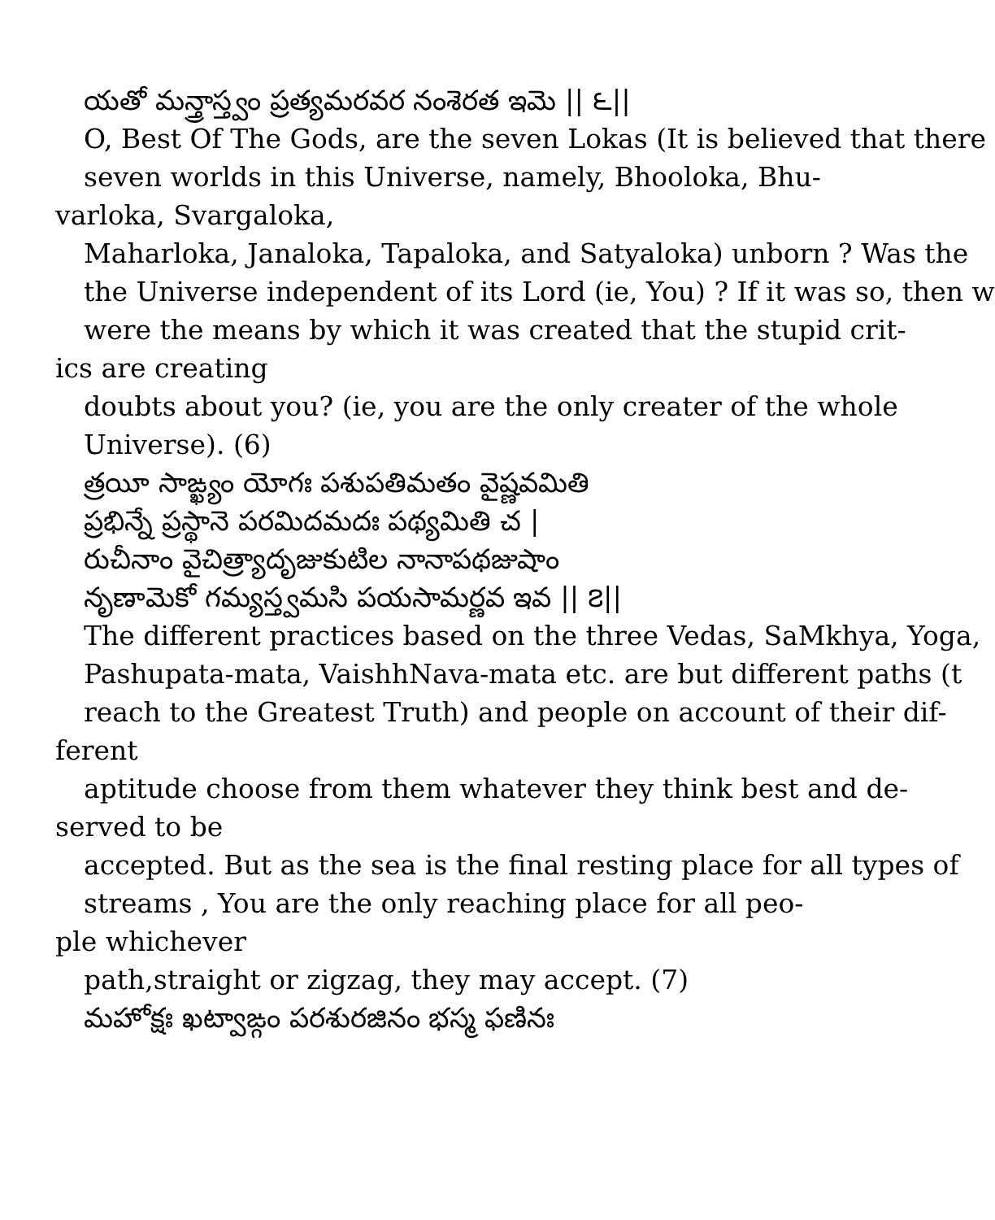యతో మన్త్రాస్త్వం ప్రత్యమరవర నంశెరత ఇమె || ౬||
O, Best Of The Gods, are the seven Lokas (It is believed that there
seven worlds in this Universe, namely, Bhooloka, Bhu-
varloka, Svargaloka,
Maharloka, Janaloka, Tapaloka, and Satyaloka) unborn ? Was the
the Universe independent of its Lord (ie, You) ? If it was so, then w
were the means by which it was created that the stupid crit-
ics are creating
doubts about you? (ie, you are the only creater of the whole
Universe). (6)
త్రయీ సాఙ్ఖ్యం యోగః పశుపతిమతం వైష్ణవమితి
ప్రభిన్నే ప్రస్థానె పరమిదమదః పథ్యమితి చ |
రుచీనాం వైచిత్ర్యాదృజుకుటిల నానాపథజుషాం
నృణామెకో గమ్యస్త్వమసి పయసామర్ణవ ఇవ || ౭||
The different practices based on the three Vedas, SaMkhya, Yoga,
Pashupata-mata, VaishhNava-mata etc. are but different paths (t
reach to the Greatest Truth) and people on account of their dif-
ferent
aptitude choose from them whatever they think best and de-
served to be
accepted. But as the sea is the final resting place for all types of
streams , You are the only reaching place for all peo-
ple whichever
path,straight or zigzag, they may accept. (7)
మహోక్షః ఖట్వాఙ్గం పరశురజినం భస్మ ఫణినః